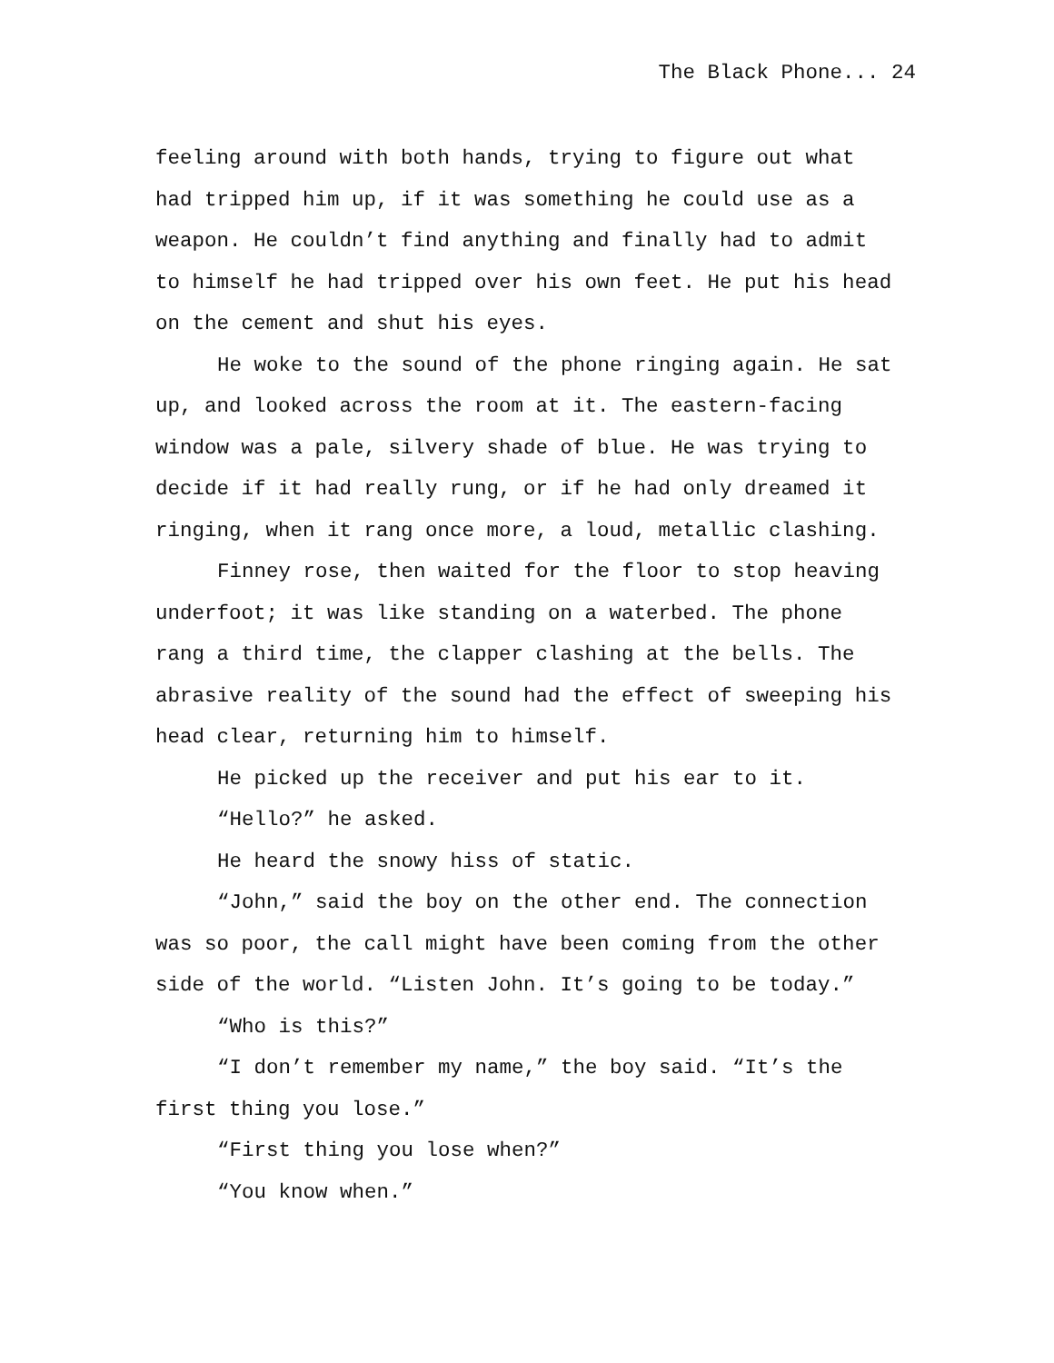The Black Phone... 24
feeling around with both hands, trying to figure out what had tripped him up, if it was something he could use as a weapon. He couldn’t find anything and finally had to admit to himself he had tripped over his own feet. He put his head on the cement and shut his eyes.
He woke to the sound of the phone ringing again. He sat up, and looked across the room at it. The eastern-facing window was a pale, silvery shade of blue. He was trying to decide if it had really rung, or if he had only dreamed it ringing, when it rang once more, a loud, metallic clashing.
Finney rose, then waited for the floor to stop heaving underfoot; it was like standing on a waterbed. The phone rang a third time, the clapper clashing at the bells. The abrasive reality of the sound had the effect of sweeping his head clear, returning him to himself.
He picked up the receiver and put his ear to it.
“Hello?” he asked.
He heard the snowy hiss of static.
“John,” said the boy on the other end. The connection was so poor, the call might have been coming from the other side of the world. “Listen John. It’s going to be today.”
“Who is this?”
“I don’t remember my name,” the boy said. “It’s the first thing you lose.”
“First thing you lose when?”
“You know when.”